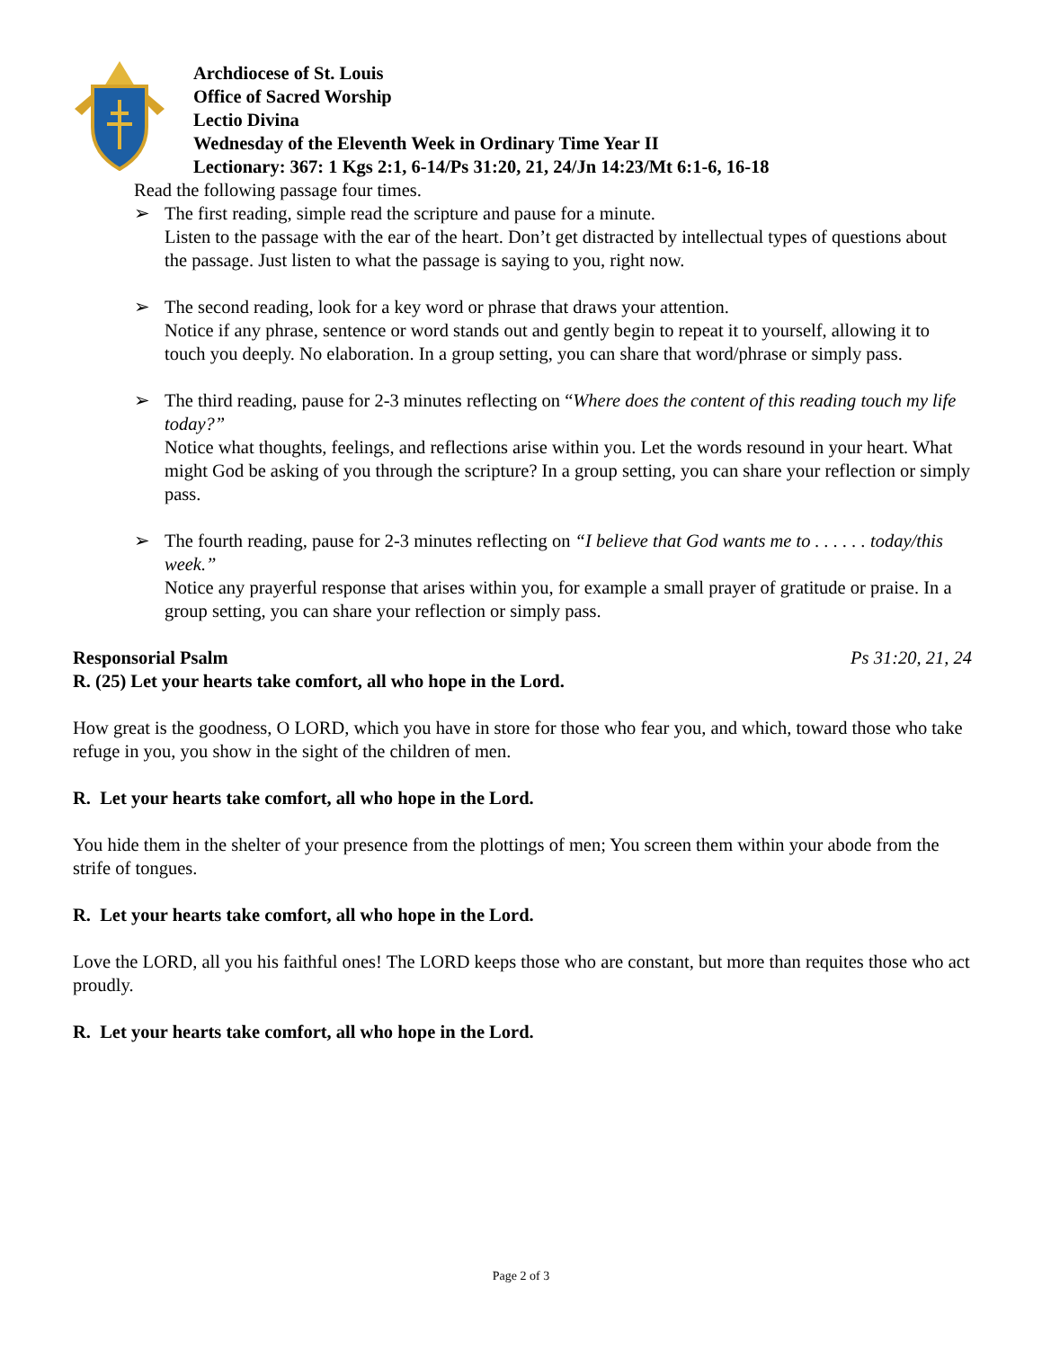Archdiocese of St. Louis
Office of Sacred Worship
Lectio Divina
Wednesday of the Eleventh Week in Ordinary Time Year II
Lectionary: 367: 1 Kgs 2:1, 6-14/Ps 31:20, 21, 24/Jn 14:23/Mt 6:1-6, 16-18
Read the following passage four times.
➢ The first reading, simple read the scripture and pause for a minute.
Listen to the passage with the ear of the heart. Don’t get distracted by intellectual types of questions about the passage. Just listen to what the passage is saying to you, right now.
➢ The second reading, look for a key word or phrase that draws your attention.
Notice if any phrase, sentence or word stands out and gently begin to repeat it to yourself, allowing it to touch you deeply. No elaboration. In a group setting, you can share that word/phrase or simply pass.
➢ The third reading, pause for 2-3 minutes reflecting on “Where does the content of this reading touch my life today?”
Notice what thoughts, feelings, and reflections arise within you. Let the words resound in your heart. What might God be asking of you through the scripture? In a group setting, you can share your reflection or simply pass.
➢ The fourth reading, pause for 2-3 minutes reflecting on “I believe that God wants me to . . . . . . today/this week.”
Notice any prayerful response that arises within you, for example a small prayer of gratitude or praise. In a group setting, you can share your reflection or simply pass.
Responsorial Psalm Ps 31:20, 21, 24
R. (25) Let your hearts take comfort, all who hope in the Lord.
How great is the goodness, O LORD, which you have in store for those who fear you, and which, toward those who take refuge in you, you show in the sight of the children of men.
R. Let your hearts take comfort, all who hope in the Lord.
You hide them in the shelter of your presence from the plottings of men; You screen them within your abode from the strife of tongues.
R. Let your hearts take comfort, all who hope in the Lord.
Love the LORD, all you his faithful ones! The LORD keeps those who are constant, but more than requites those who act proudly.
R. Let your hearts take comfort, all who hope in the Lord.
Page 2 of 3